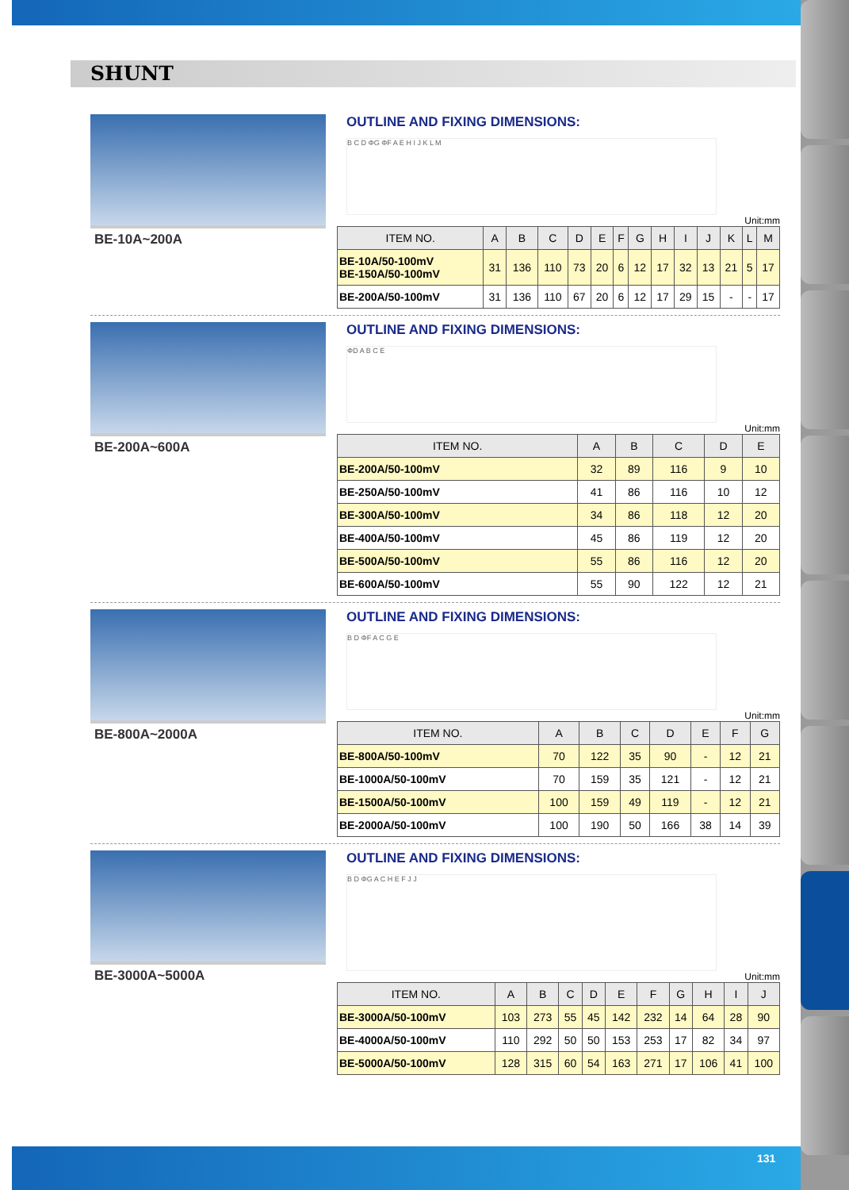SHUNT
BE-10A~200A
OUTLINE AND FIXING DIMENSIONS:
B C D ΦG ΦF A E H I J K L M
Unit:mm
| ITEM NO. | A | B | C | D | E | F | G | H | I | J | K | L | M |
| --- | --- | --- | --- | --- | --- | --- | --- | --- | --- | --- | --- | --- | --- |
| BE-10A/50-100mV BE-150A/50-100mV | 31 | 136 | 110 | 73 | 20 | 6 | 12 | 17 | 32 | 13 | 21 | 5 | 17 |
| BE-200A/50-100mV | 31 | 136 | 110 | 67 | 20 | 6 | 12 | 17 | 29 | 15 | - | - | 17 |
BE-200A~600A
OUTLINE AND FIXING DIMENSIONS:
ΦD A B C E
Unit:mm
| ITEM NO. | A | B | C | D | E |
| --- | --- | --- | --- | --- | --- |
| BE-200A/50-100mV | 32 | 89 | 116 | 9 | 10 |
| BE-250A/50-100mV | 41 | 86 | 116 | 10 | 12 |
| BE-300A/50-100mV | 34 | 86 | 118 | 12 | 20 |
| BE-400A/50-100mV | 45 | 86 | 119 | 12 | 20 |
| BE-500A/50-100mV | 55 | 86 | 116 | 12 | 20 |
| BE-600A/50-100mV | 55 | 90 | 122 | 12 | 21 |
BE-800A~2000A
OUTLINE AND FIXING DIMENSIONS:
B D ΦF A C G E
Unit:mm
| ITEM NO. | A | B | C | D | E | F | G |
| --- | --- | --- | --- | --- | --- | --- | --- |
| BE-800A/50-100mV | 70 | 122 | 35 | 90 | - | 12 | 21 |
| BE-1000A/50-100mV | 70 | 159 | 35 | 121 | - | 12 | 21 |
| BE-1500A/50-100mV | 100 | 159 | 49 | 119 | - | 12 | 21 |
| BE-2000A/50-100mV | 100 | 190 | 50 | 166 | 38 | 14 | 39 |
BE-3000A~5000A
OUTLINE AND FIXING DIMENSIONS:
B D ΦG A C H E F J J
Unit:mm
| ITEM NO. | A | B | C | D | E | F | G | H | I | J |
| --- | --- | --- | --- | --- | --- | --- | --- | --- | --- | --- |
| BE-3000A/50-100mV | 103 | 273 | 55 | 45 | 142 | 232 | 14 | 64 | 28 | 90 |
| BE-4000A/50-100mV | 110 | 292 | 50 | 50 | 153 | 253 | 17 | 82 | 34 | 97 |
| BE-5000A/50-100mV | 128 | 315 | 60 | 54 | 163 | 271 | 17 | 106 | 41 | 100 |
131